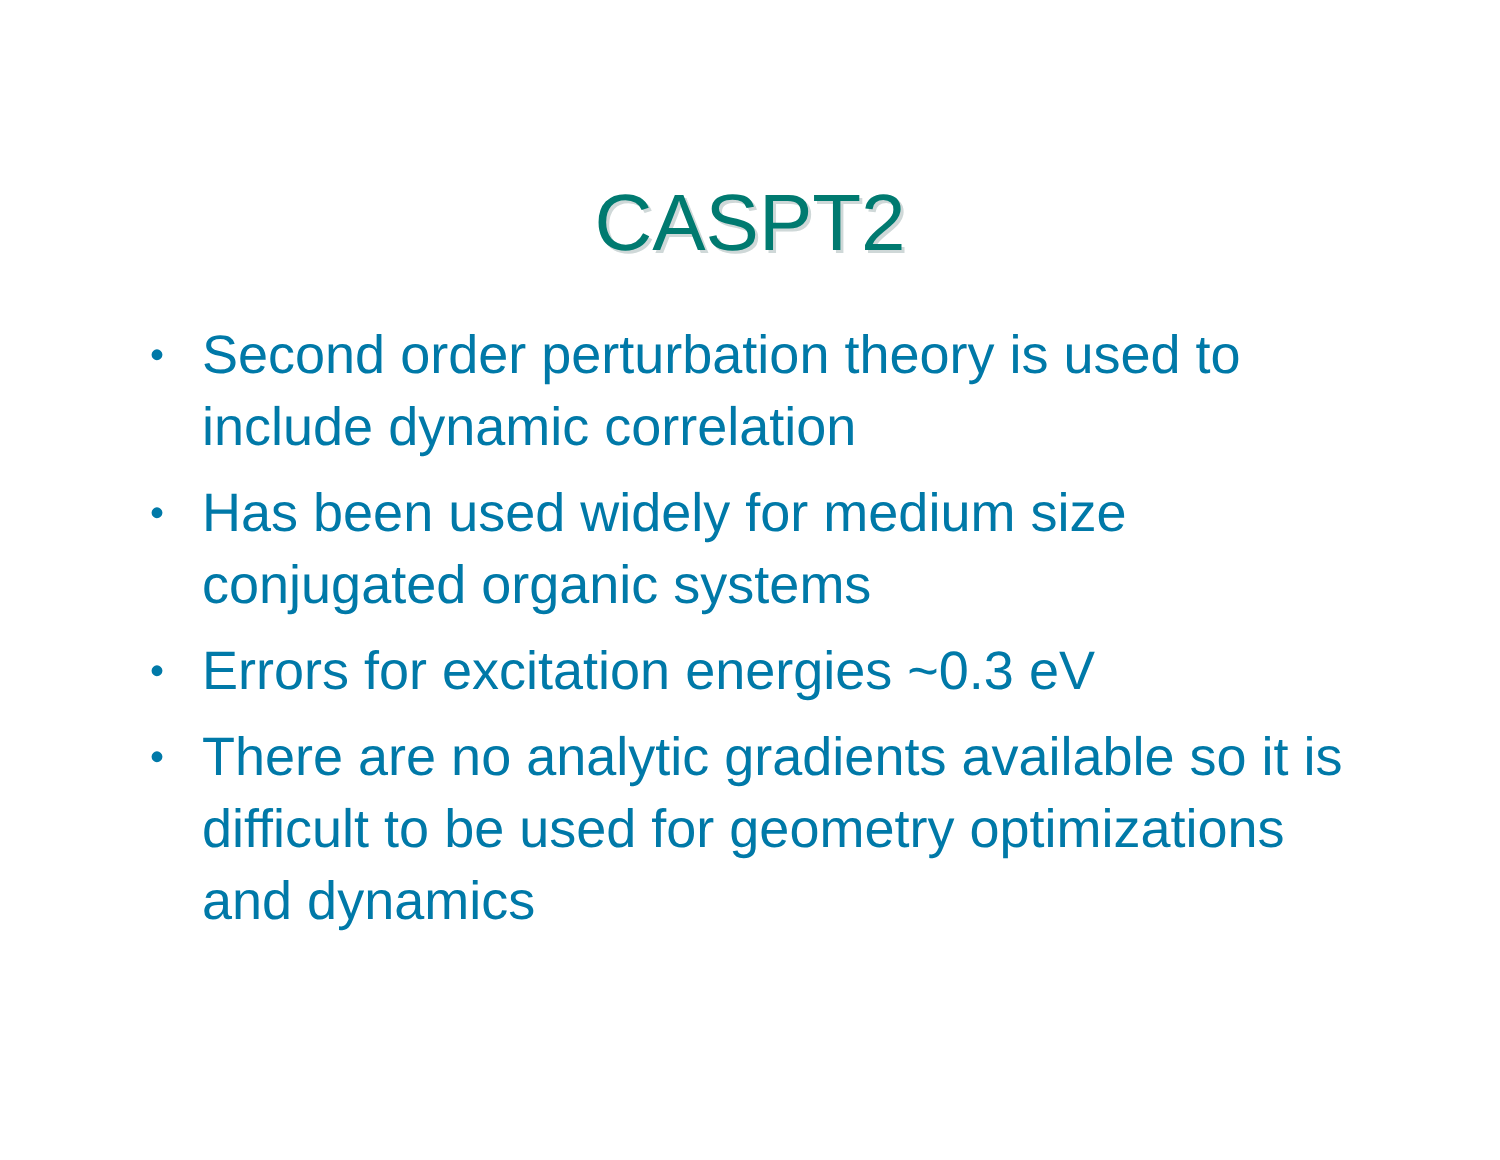CASPT2
• Second order perturbation theory is used to include dynamic correlation
• Has been used widely for medium size conjugated organic systems
• Errors for excitation energies ~0.3 eV
• There are no analytic gradients available so it is difficult to be used for geometry optimizations and dynamics